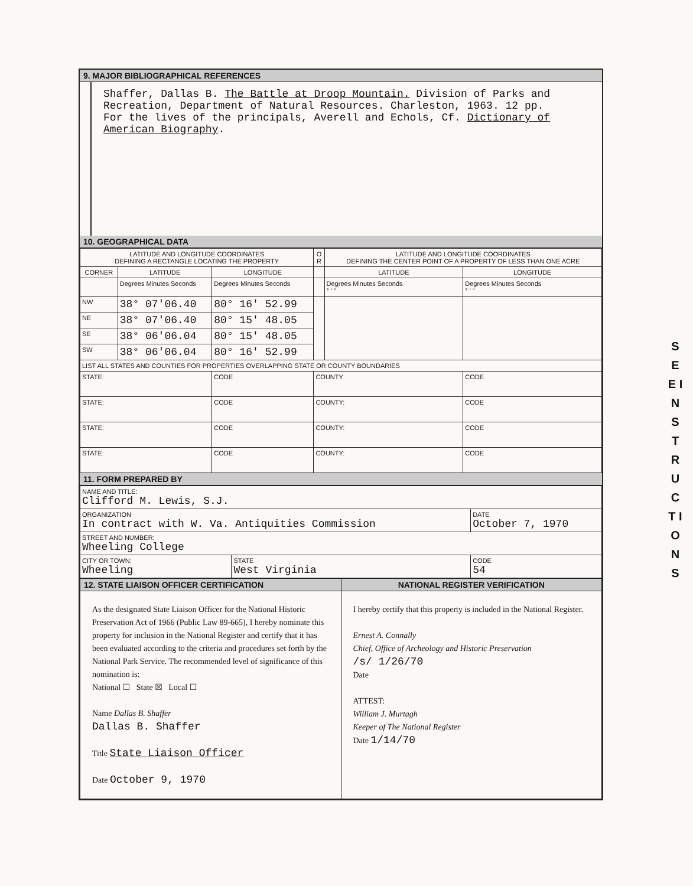9. MAJOR BIBLIOGRAPHICAL REFERENCES
Shaffer, Dallas B. The Battle at Droop Mountain. Division of Parks and Recreation, Department of Natural Resources. Charleston, 1963. 12 pp.
For the lives of the principals, Averell and Echols, Cf. Dictionary of American Biography.
10. GEOGRAPHICAL DATA
| LATITUDE AND LONGITUDE COORDINATES DEFINING A RECTANGLE LOCATING THE PROPERTY | | | O R | LATITUDE AND LONGITUDE COORDINATES DEFINING THE CENTER POINT OF A PROPERTY OF LESS THAN ONE ACRE | |
| --- | --- | --- | --- | --- | --- |
| CORNER | LATITUDE | LONGITUDE | | LATITUDE | LONGITUDE |
| | Degrees Minutes Seconds | Degrees Minutes Seconds | | Degrees Minutes Seconds ° ' " | Degrees Minutes Seconds ° ' " |
| NW | 38° 07'06.40 | 80° 16' 52.99 | | | |
| NE | 38° 07'06.40 | 80° 15' 48.05 | | | |
| SE | 38° 06'06.04 | 80° 15' 48.05 | | | |
| SW | 38° 06'06.04 | 80° 16' 52.99 | | | |
| LIST ALL STATES AND COUNTIES FOR PROPERTIES OVERLAPPING STATE OR COUNTY BOUNDARIES | | | | | |
| STATE: | | CODE | COUNTY | | CODE |
| STATE: | | CODE | COUNTY: | | CODE |
| STATE: | | CODE | COUNTY: | | CODE |
| STATE: | | CODE | COUNTY: | | CODE |
11. FORM PREPARED BY
| NAME AND TITLE: Clifford M. Lewis, S.J. | | |
| ORGANIZATION In contract with W. Va. Antiquities Commission | | DATE October 7, 1970 |
| STREET AND NUMBER: Wheeling College | | |
| CITY OR TOWN: Wheeling | STATE West Virginia | CODE 54 |
| 12. STATE LIAISON OFFICER CERTIFICATION | NATIONAL REGISTER VERIFICATION |
| --- | --- |
| As the designated State Liaison Officer for the National Historic Preservation Act of 1966 (Public Law 89-665), I hereby nominate this property for inclusion in the National Register and certify that it has been evaluated according to the criteria and procedures set forth by the National Park Service. The recommended level of significance of this nomination is: National ☐ State ☒ Local ☐ Name Dallas B. Shaffer Dallas B. Shaffer Title State Liaison Officer Date October 9, 1970 | I hereby certify that this property is included in the National Register. Ernest A. Connally Chief, Office of Archeology and Historic Preservation /s/ 1/26/70 Date ATTEST: William J. Murtagh Keeper of The National Register Date 1/14/70 |
S E E I N S T R U C T I O N S